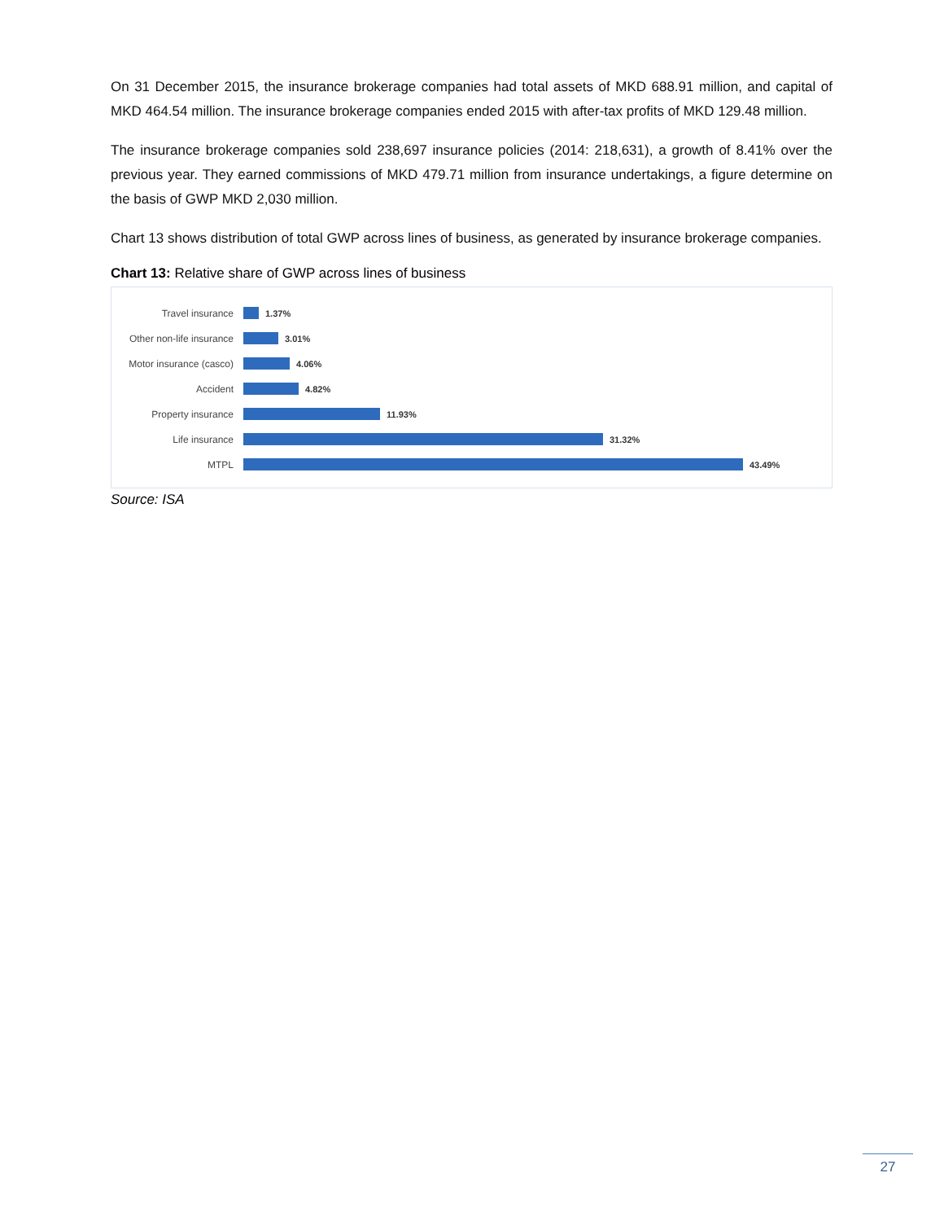On 31 December 2015, the insurance brokerage companies had total assets of MKD 688.91 million, and capital of MKD 464.54 million. The insurance brokerage companies ended 2015 with after-tax profits of MKD 129.48 million.
The insurance brokerage companies sold 238,697 insurance policies (2014: 218,631), a growth of 8.41% over the previous year. They earned commissions of MKD 479.71 million from insurance undertakings, a figure determine on the basis of GWP MKD 2,030 million.
Chart 13 shows distribution of total GWP across lines of business, as generated by insurance brokerage companies.
Chart 13: Relative share of GWP across lines of business
Travel insurance 1.37%
Other non-life insurance 3.01%
Motor insurance (casco) 4.06%
Accident 4.82%
Property insurance 11.93%
Life insurance 31.32%
MTPL 43.49%
Source: ISA
27